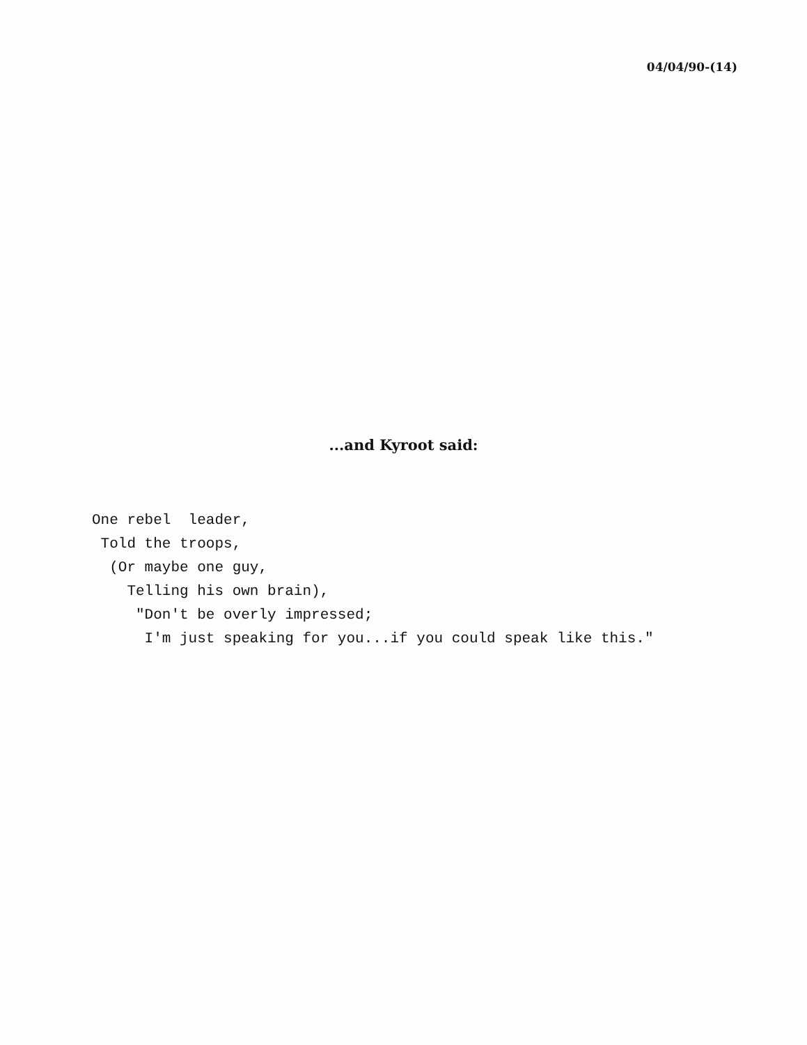04/04/90-(14)
...and Kyroot said:
One rebel  leader,
 Told the troops,
  (Or maybe one guy,
    Telling his own brain),
     "Don't be overly impressed;
      I'm just speaking for you...if you could speak like this."